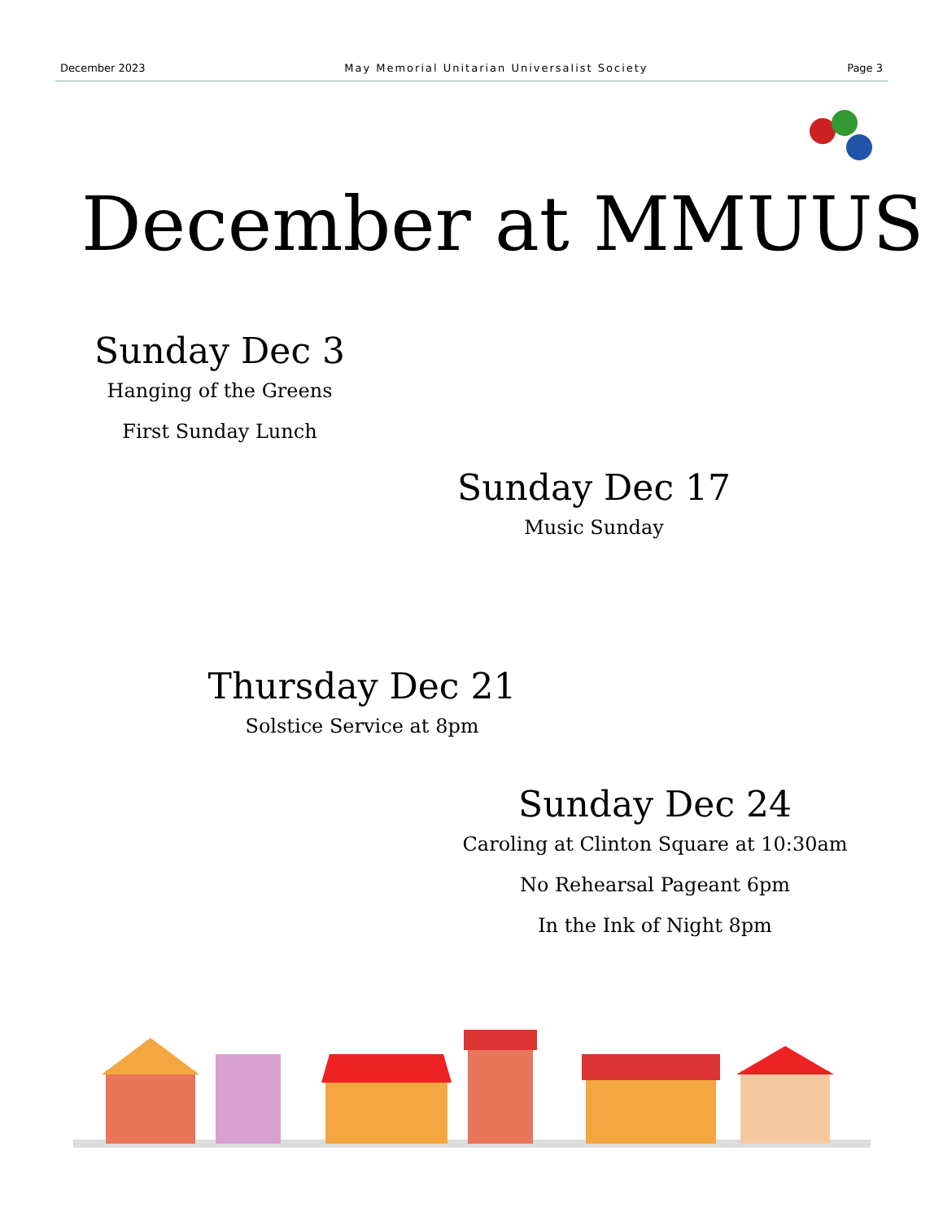December 2023 May Memorial Unitarian Universalist Society Page 3
December at MMUUS
Sunday Dec 3
Hanging of the Greens
First Sunday Lunch
Sunday Dec 17
Music Sunday
Thursday Dec 21
Solstice Service at 8pm
Sunday Dec 24
Caroling at Clinton Square at 10:30am
No Rehearsal Pageant 6pm
In the Ink of Night 8pm